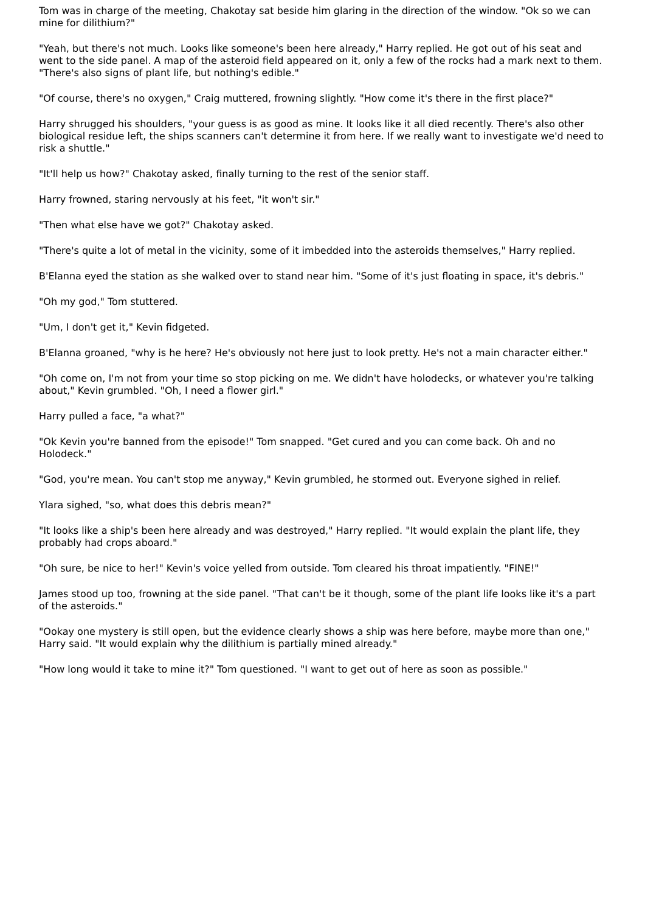Tom was in charge of the meeting, Chakotay sat beside him glaring in the direction of the window. "Ok so we can mine for dilithium?"
"Yeah, but there's not much. Looks like someone's been here already," Harry replied. He got out of his seat and went to the side panel. A map of the asteroid field appeared on it, only a few of the rocks had a mark next to them. "There's also signs of plant life, but nothing's edible."
"Of course, there's no oxygen," Craig muttered, frowning slightly. "How come it's there in the first place?"
Harry shrugged his shoulders, "your guess is as good as mine. It looks like it all died recently. There's also other biological residue left, the ships scanners can't determine it from here. If we really want to investigate we'd need to risk a shuttle."
"It'll help us how?" Chakotay asked, finally turning to the rest of the senior staff.
Harry frowned, staring nervously at his feet, "it won't sir."
"Then what else have we got?" Chakotay asked.
"There's quite a lot of metal in the vicinity, some of it imbedded into the asteroids themselves," Harry replied.
B'Elanna eyed the station as she walked over to stand near him. "Some of it's just floating in space, it's debris."
"Oh my god," Tom stuttered.
"Um, I don't get it," Kevin fidgeted.
B'Elanna groaned, "why is he here? He's obviously not here just to look pretty. He's not a main character either."
"Oh come on, I'm not from your time so stop picking on me. We didn't have holodecks, or whatever you're talking about," Kevin grumbled. "Oh, I need a flower girl."
Harry pulled a face, "a what?"
"Ok Kevin you're banned from the episode!" Tom snapped. "Get cured and you can come back. Oh and no Holodeck."
"God, you're mean. You can't stop me anyway," Kevin grumbled, he stormed out. Everyone sighed in relief.
Ylara sighed, "so, what does this debris mean?"
"It looks like a ship's been here already and was destroyed," Harry replied. "It would explain the plant life, they probably had crops aboard."
"Oh sure, be nice to her!" Kevin's voice yelled from outside. Tom cleared his throat impatiently. "FINE!"
James stood up too, frowning at the side panel. "That can't be it though, some of the plant life looks like it's a part of the asteroids."
"Ookay one mystery is still open, but the evidence clearly shows a ship was here before, maybe more than one," Harry said. "It would explain why the dilithium is partially mined already."
"How long would it take to mine it?" Tom questioned. "I want to get out of here as soon as possible."